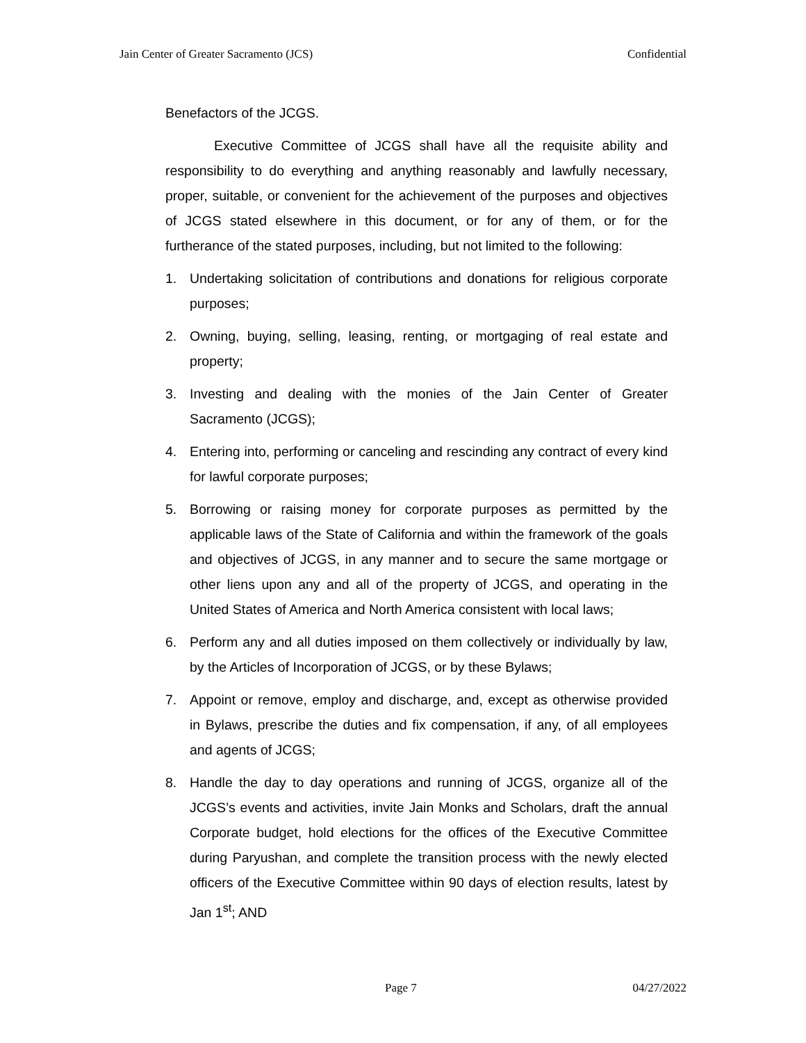Jain Center of Greater Sacramento (JCS) Confidential
Benefactors of the JCGS.
Executive Committee of JCGS shall have all the requisite ability and responsibility to do everything and anything reasonably and lawfully necessary, proper, suitable, or convenient for the achievement of the purposes and objectives of JCGS stated elsewhere in this document, or for any of them, or for the furtherance of the stated purposes, including, but not limited to the following:
1. Undertaking solicitation of contributions and donations for religious corporate purposes;
2. Owning, buying, selling, leasing, renting, or mortgaging of real estate and property;
3. Investing and dealing with the monies of the Jain Center of Greater Sacramento (JCGS);
4. Entering into, performing or canceling and rescinding any contract of every kind for lawful corporate purposes;
5. Borrowing or raising money for corporate purposes as permitted by the applicable laws of the State of California and within the framework of the goals and objectives of JCGS, in any manner and to secure the same mortgage or other liens upon any and all of the property of JCGS, and operating in the United States of America and North America consistent with local laws;
6. Perform any and all duties imposed on them collectively or individually by law, by the Articles of Incorporation of JCGS, or by these Bylaws;
7. Appoint or remove, employ and discharge, and, except as otherwise provided in Bylaws, prescribe the duties and fix compensation, if any, of all employees and agents of JCGS;
8. Handle the day to day operations and running of JCGS, organize all of the JCGS’s events and activities, invite Jain Monks and Scholars, draft the annual Corporate budget, hold elections for the offices of the Executive Committee during Paryushan, and complete the transition process with the newly elected officers of the Executive Committee within 90 days of election results, latest by Jan 1<sup>st</sup>; AND
Page 7 04/27/2022